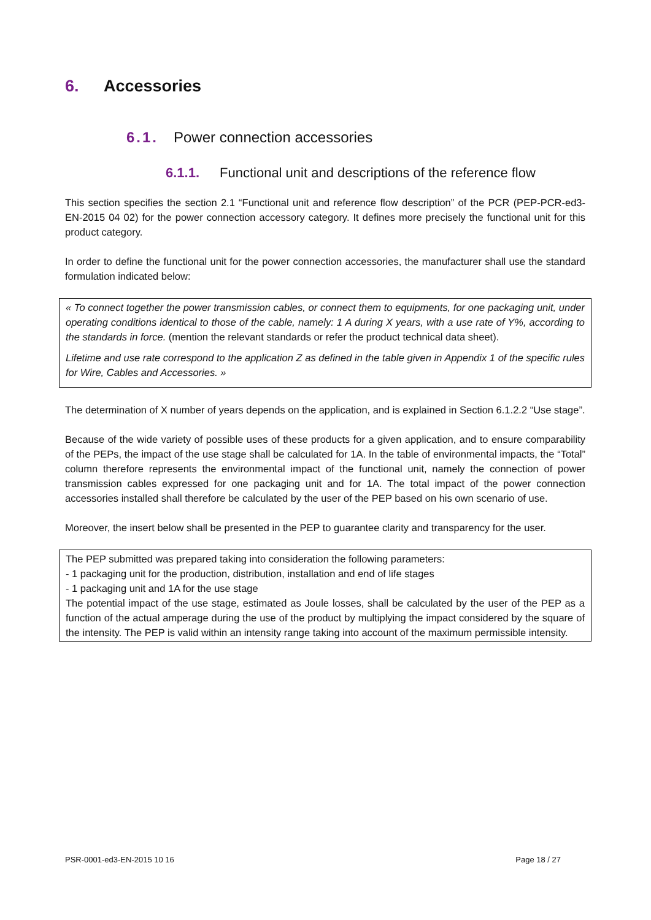6. Accessories
6.1. Power connection accessories
6.1.1. Functional unit and descriptions of the reference flow
This section specifies the section 2.1 “Functional unit and reference flow description” of the PCR (PEP-PCR-ed3-EN-2015 04 02) for the power connection accessory category. It defines more precisely the functional unit for this product category.
In order to define the functional unit for the power connection accessories, the manufacturer shall use the standard formulation indicated below:
« To connect together the power transmission cables, or connect them to equipments, for one packaging unit, under operating conditions identical to those of the cable, namely: 1 A during X years, with a use rate of Y%, according to the standards in force. (mention the relevant standards or refer the product technical data sheet).
Lifetime and use rate correspond to the application Z as defined in the table given in Appendix 1 of the specific rules for Wire, Cables and Accessories. »
The determination of X number of years depends on the application, and is explained in Section 6.1.2.2 “Use stage”.
Because of the wide variety of possible uses of these products for a given application, and to ensure comparability of the PEPs, the impact of the use stage shall be calculated for 1A. In the table of environmental impacts, the “Total” column therefore represents the environmental impact of the functional unit, namely the connection of power transmission cables expressed for one packaging unit and for 1A. The total impact of the power connection accessories installed shall therefore be calculated by the user of the PEP based on his own scenario of use.
Moreover, the insert below shall be presented in the PEP to guarantee clarity and transparency for the user.
The PEP submitted was prepared taking into consideration the following parameters:
- 1 packaging unit for the production, distribution, installation and end of life stages
- 1 packaging unit and 1A for the use stage
The potential impact of the use stage, estimated as Joule losses, shall be calculated by the user of the PEP as a function of the actual amperage during the use of the product by multiplying the impact considered by the square of the intensity. The PEP is valid within an intensity range taking into account of the maximum permissible intensity.
PSR-0001-ed3-EN-2015 10 16 Page 18 / 27